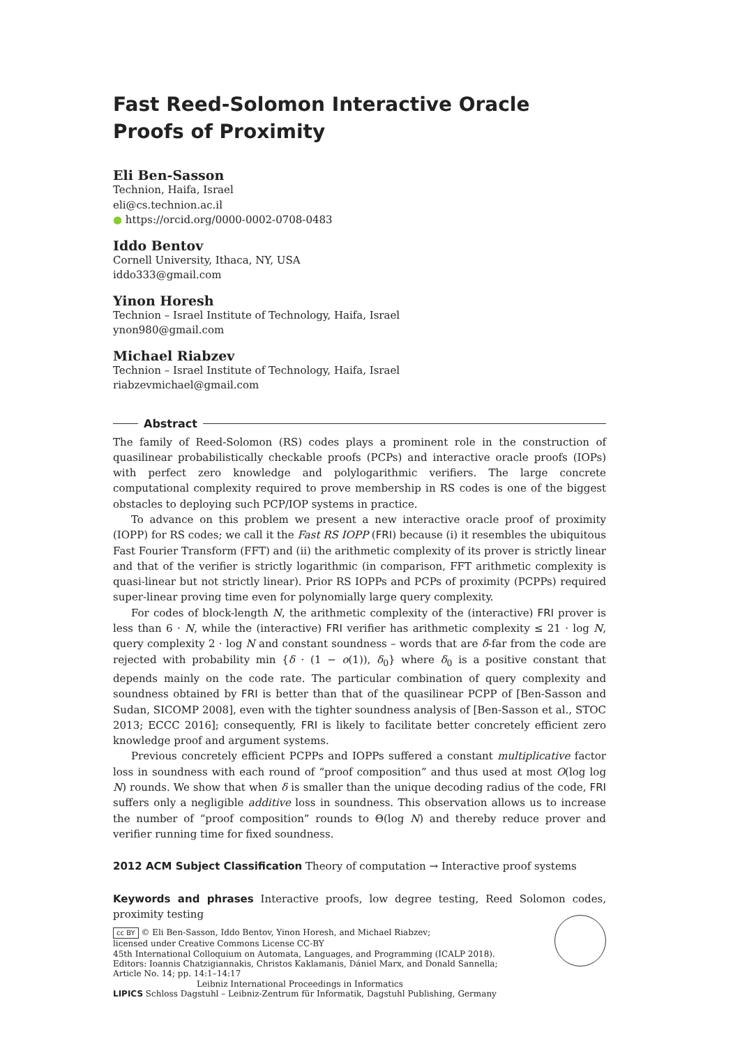Fast Reed-Solomon Interactive Oracle Proofs of Proximity
Eli Ben-Sasson
Technion, Haifa, Israel
eli@cs.technion.ac.il
● https://orcid.org/0000-0002-0708-0483
Iddo Bentov
Cornell University, Ithaca, NY, USA
iddo333@gmail.com
Yinon Horesh
Technion – Israel Institute of Technology, Haifa, Israel
ynon980@gmail.com
Michael Riabzev
Technion – Israel Institute of Technology, Haifa, Israel
riabzevmichael@gmail.com
Abstract
The family of Reed-Solomon (RS) codes plays a prominent role in the construction of quasilinear probabilistically checkable proofs (PCPs) and interactive oracle proofs (IOPs) with perfect zero knowledge and polylogarithmic verifiers. The large concrete computational complexity required to prove membership in RS codes is one of the biggest obstacles to deploying such PCP/IOP systems in practice.
To advance on this problem we present a new interactive oracle proof of proximity (IOPP) for RS codes; we call it the Fast RS IOPP (FRI) because (i) it resembles the ubiquitous Fast Fourier Transform (FFT) and (ii) the arithmetic complexity of its prover is strictly linear and that of the verifier is strictly logarithmic (in comparison, FFT arithmetic complexity is quasi-linear but not strictly linear). Prior RS IOPPs and PCPs of proximity (PCPPs) required super-linear proving time even for polynomially large query complexity.
For codes of block-length N, the arithmetic complexity of the (interactive) FRI prover is less than 6 · N, while the (interactive) FRI verifier has arithmetic complexity ≤ 21 · log N, query complexity 2 · log N and constant soundness – words that are δ-far from the code are rejected with probability min {δ · (1 − o(1)), δ<sub>0</sub>} where δ<sub>0</sub> is a positive constant that depends mainly on the code rate. The particular combination of query complexity and soundness obtained by FRI is better than that of the quasilinear PCPP of [Ben-Sasson and Sudan, SICOMP 2008], even with the tighter soundness analysis of [Ben-Sasson et al., STOC 2013; ECCC 2016]; consequently, FRI is likely to facilitate better concretely efficient zero knowledge proof and argument systems.
Previous concretely efficient PCPPs and IOPPs suffered a constant multiplicative factor loss in soundness with each round of “proof composition” and thus used at most O(log log N) rounds. We show that when δ is smaller than the unique decoding radius of the code, FRI suffers only a negligible additive loss in soundness. This observation allows us to increase the number of “proof composition” rounds to Θ(log N) and thereby reduce prover and verifier running time for fixed soundness.
2012 ACM Subject Classification Theory of computation → Interactive proof systems
Keywords and phrases Interactive proofs, low degree testing, Reed Solomon codes, proximity testing
cc BY © Eli Ben-Sasson, Iddo Bentov, Yinon Horesh, and Michael Riabzev;
licensed under Creative Commons License CC-BY
45th International Colloquium on Automata, Languages, and Programming (ICALP 2018).
Editors: Ioannis Chatzigiannakis, Christos Kaklamanis, Dániel Marx, and Donald Sannella;
Article No. 14; pp. 14:1–14:17
Leibniz International Proceedings in Informatics
LIPICS Schloss Dagstuhl – Leibniz-Zentrum für Informatik, Dagstuhl Publishing, Germany